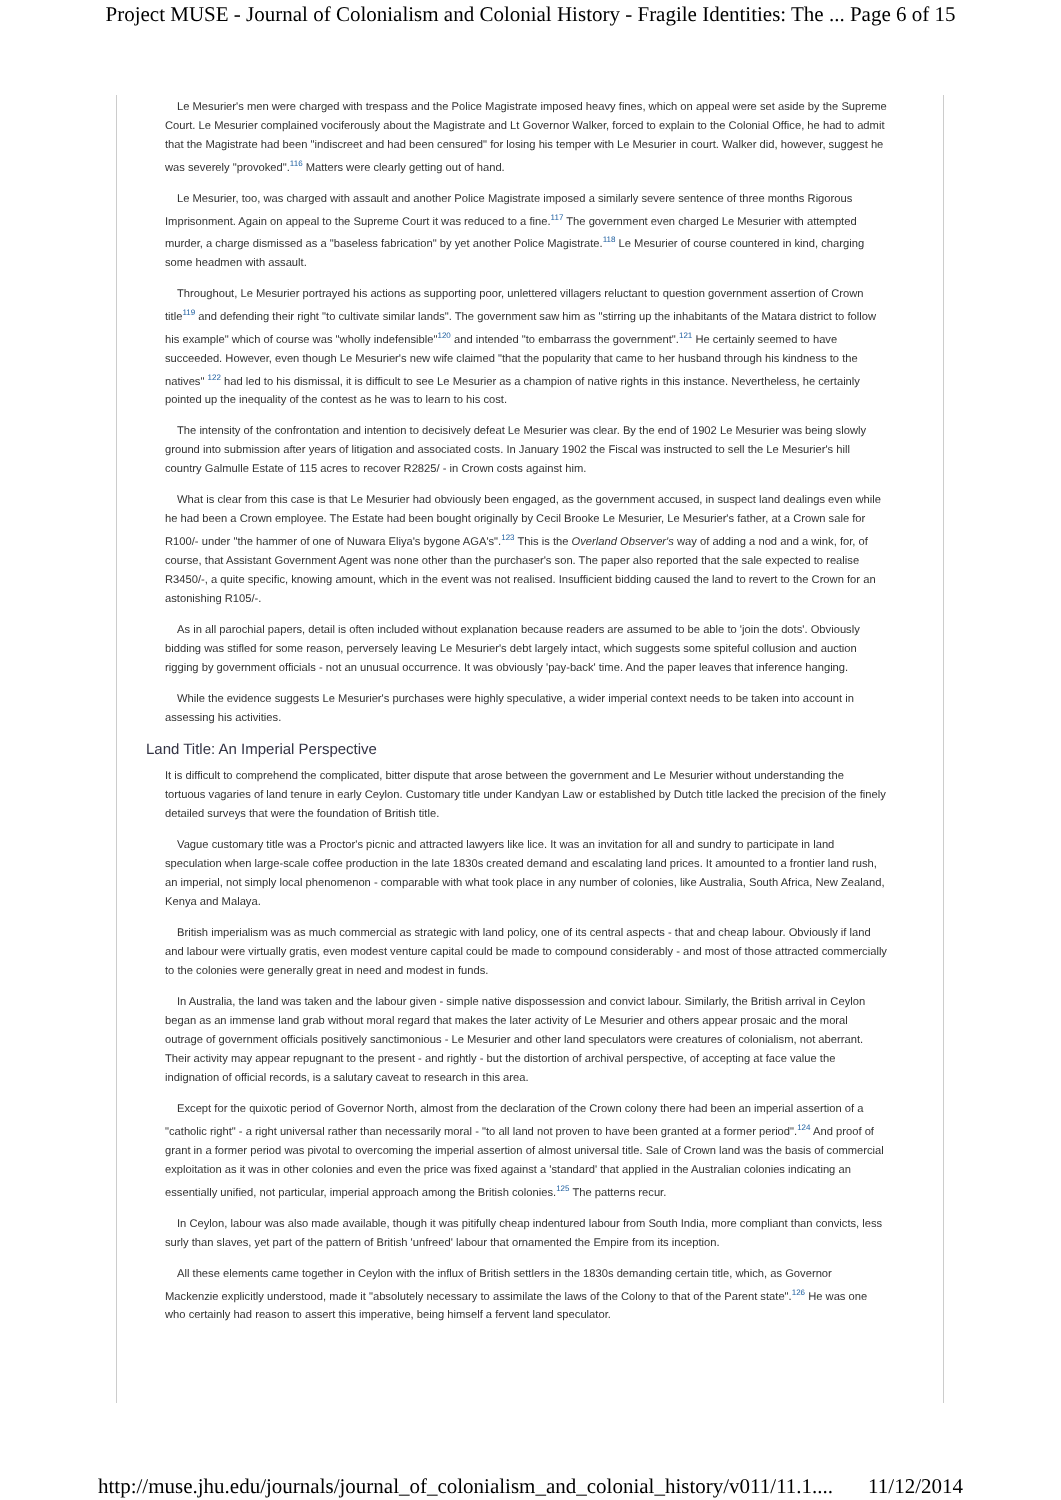Project MUSE - Journal of Colonialism and Colonial History - Fragile Identities: The ... Page 6 of 15
Le Mesurier's men were charged with trespass and the Police Magistrate imposed heavy fines, which on appeal were set aside by the Supreme Court. Le Mesurier complained vociferously about the Magistrate and Lt Governor Walker, forced to explain to the Colonial Office, he had to admit that the Magistrate had been "indiscreet and had been censured" for losing his temper with Le Mesurier in court. Walker did, however, suggest he was severely "provoked".<sup>116</sup> Matters were clearly getting out of hand.
Le Mesurier, too, was charged with assault and another Police Magistrate imposed a similarly severe sentence of three months Rigorous Imprisonment. Again on appeal to the Supreme Court it was reduced to a fine.<sup>117</sup> The government even charged Le Mesurier with attempted murder, a charge dismissed as a "baseless fabrication" by yet another Police Magistrate.<sup>118</sup> Le Mesurier of course countered in kind, charging some headmen with assault.
Throughout, Le Mesurier portrayed his actions as supporting poor, unlettered villagers reluctant to question government assertion of Crown title<sup>119</sup> and defending their right "to cultivate similar lands". The government saw him as "stirring up the inhabitants of the Matara district to follow his example" which of course was "wholly indefensible"<sup>120</sup> and intended "to embarrass the government".<sup>121</sup> He certainly seemed to have succeeded. However, even though Le Mesurier's new wife claimed "that the popularity that came to her husband through his kindness to the natives" <sup>122</sup> had led to his dismissal, it is difficult to see Le Mesurier as a champion of native rights in this instance. Nevertheless, he certainly pointed up the inequality of the contest as he was to learn to his cost.
The intensity of the confrontation and intention to decisively defeat Le Mesurier was clear. By the end of 1902 Le Mesurier was being slowly ground into submission after years of litigation and associated costs. In January 1902 the Fiscal was instructed to sell the Le Mesurier's hill country Galmulle Estate of 115 acres to recover R2825/ - in Crown costs against him.
What is clear from this case is that Le Mesurier had obviously been engaged, as the government accused, in suspect land dealings even while he had been a Crown employee. The Estate had been bought originally by Cecil Brooke Le Mesurier, Le Mesurier's father, at a Crown sale for R100/- under "the hammer of one of Nuwara Eliya's bygone AGA's".<sup>123</sup> This is the Overland Observer's way of adding a nod and a wink, for, of course, that Assistant Government Agent was none other than the purchaser's son. The paper also reported that the sale expected to realise R3450/-, a quite specific, knowing amount, which in the event was not realised. Insufficient bidding caused the land to revert to the Crown for an astonishing R105/-.
As in all parochial papers, detail is often included without explanation because readers are assumed to be able to 'join the dots'. Obviously bidding was stifled for some reason, perversely leaving Le Mesurier's debt largely intact, which suggests some spiteful collusion and auction rigging by government officials - not an unusual occurrence. It was obviously 'pay-back' time. And the paper leaves that inference hanging.
While the evidence suggests Le Mesurier's purchases were highly speculative, a wider imperial context needs to be taken into account in assessing his activities.
Land Title: An Imperial Perspective
It is difficult to comprehend the complicated, bitter dispute that arose between the government and Le Mesurier without understanding the tortuous vagaries of land tenure in early Ceylon. Customary title under Kandyan Law or established by Dutch title lacked the precision of the finely detailed surveys that were the foundation of British title.
Vague customary title was a Proctor's picnic and attracted lawyers like lice. It was an invitation for all and sundry to participate in land speculation when large-scale coffee production in the late 1830s created demand and escalating land prices. It amounted to a frontier land rush, an imperial, not simply local phenomenon - comparable with what took place in any number of colonies, like Australia, South Africa, New Zealand, Kenya and Malaya.
British imperialism was as much commercial as strategic with land policy, one of its central aspects - that and cheap labour. Obviously if land and labour were virtually gratis, even modest venture capital could be made to compound considerably - and most of those attracted commercially to the colonies were generally great in need and modest in funds.
In Australia, the land was taken and the labour given - simple native dispossession and convict labour. Similarly, the British arrival in Ceylon began as an immense land grab without moral regard that makes the later activity of Le Mesurier and others appear prosaic and the moral outrage of government officials positively sanctimonious - Le Mesurier and other land speculators were creatures of colonialism, not aberrant. Their activity may appear repugnant to the present - and rightly - but the distortion of archival perspective, of accepting at face value the indignation of official records, is a salutary caveat to research in this area.
Except for the quixotic period of Governor North, almost from the declaration of the Crown colony there had been an imperial assertion of a "catholic right" - a right universal rather than necessarily moral - "to all land not proven to have been granted at a former period".<sup>124</sup> And proof of grant in a former period was pivotal to overcoming the imperial assertion of almost universal title. Sale of Crown land was the basis of commercial exploitation as it was in other colonies and even the price was fixed against a 'standard' that applied in the Australian colonies indicating an essentially unified, not particular, imperial approach among the British colonies.<sup>125</sup> The patterns recur.
In Ceylon, labour was also made available, though it was pitifully cheap indentured labour from South India, more compliant than convicts, less surly than slaves, yet part of the pattern of British 'unfreed' labour that ornamented the Empire from its inception.
All these elements came together in Ceylon with the influx of British settlers in the 1830s demanding certain title, which, as Governor Mackenzie explicitly understood, made it "absolutely necessary to assimilate the laws of the Colony to that of the Parent state".<sup>126</sup> He was one who certainly had reason to assert this imperative, being himself a fervent land speculator.
http://muse.jhu.edu/journals/journal_of_colonialism_and_colonial_history/v011/11.1.... 11/12/2014